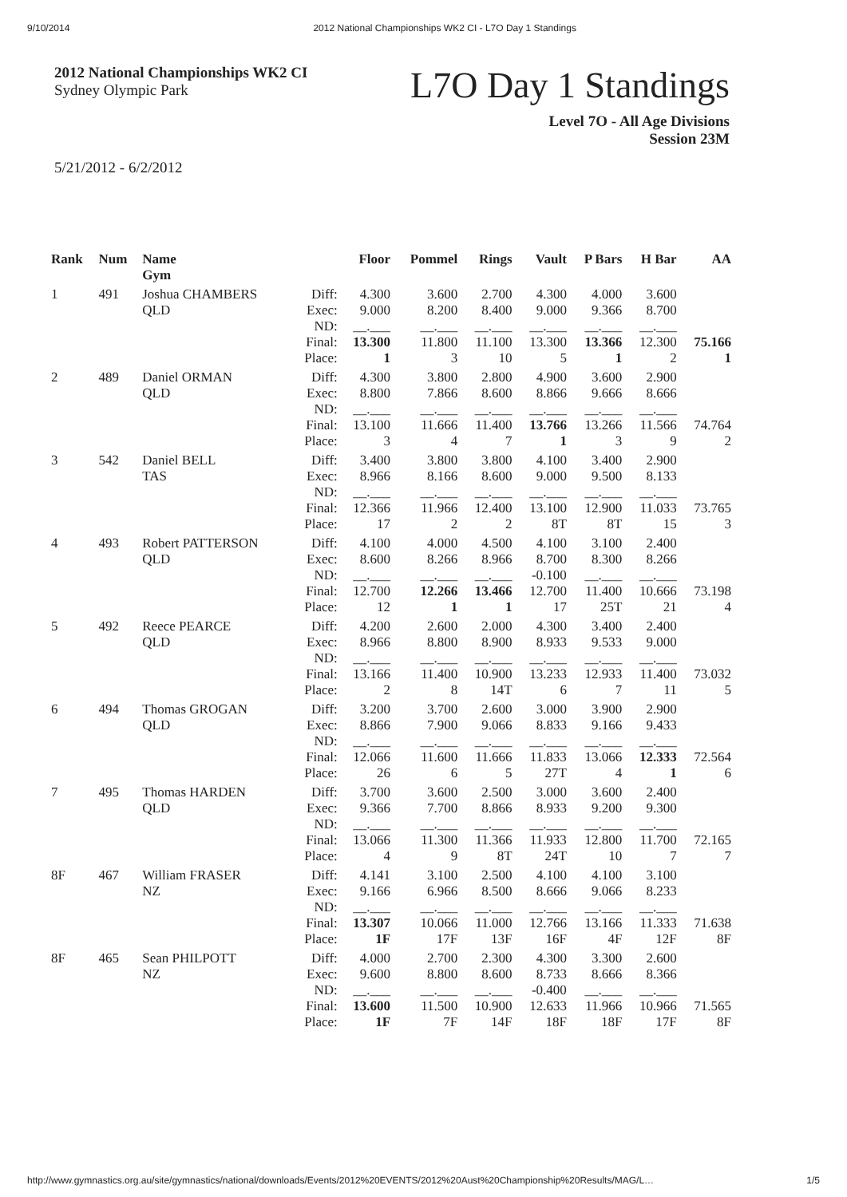9/10/2014 2012 National Championships WK2 CI - L7O Day 1 Standings
2012 National Championships WK2 CI
Sydney Olympic Park
L7O Day 1 Standings
Level 7O - All Age Divisions
Session 23M
5/21/2012 - 6/2/2012
| Rank | Num | Name Gym | | Floor | Pommel | Rings | Vault | P Bars | H Bar | AA |
| --- | --- | --- | --- | --- | --- | --- | --- | --- | --- | --- |
| 1 | 491 | Joshua CHAMBERS QLD | Diff: Exec: ND: Final: Place: | 4.300 9.000 __.___ 13.300 1 | 3.600 8.200 __.___ 11.800 3 | 2.700 8.400 __.___ 11.100 10 | 4.300 9.000 __.___ 13.300 5 | 4.000 9.366 __.___ 13.366 1 | 3.600 8.700 __.___ 12.300 2 | 75.166 1 |
| 2 | 489 | Daniel ORMAN QLD | Diff: Exec: ND: Final: Place: | 4.300 8.800 __.___ 13.100 3 | 3.800 7.866 __.___ 11.666 4 | 2.800 8.600 __.___ 11.400 7 | 4.900 8.866 __.___ 13.766 1 | 3.600 9.666 __.___ 13.266 3 | 2.900 8.666 __.___ 11.566 9 | 74.764 2 |
| 3 | 542 | Daniel BELL TAS | Diff: Exec: ND: Final: Place: | 3.400 8.966 __.___ 12.366 17 | 3.800 8.166 __.___ 11.966 2 | 3.800 8.600 __.___ 12.400 2 | 4.100 9.000 __.___ 13.100 8T | 3.400 9.500 __.___ 12.900 8T | 2.900 8.133 __.___ 11.033 15 | 73.765 3 |
| 4 | 493 | Robert PATTERSON QLD | Diff: Exec: ND: Final: Place: | 4.100 8.600 __.___ 12.700 12 | 4.000 8.266 __.___ 12.266 1 | 4.500 8.966 __.___ 13.466 1 | 4.100 8.700 -0.100 12.700 17 | 3.100 8.300 __.___ 11.400 25T | 2.400 8.266 __.___ 10.666 21 | 73.198 4 |
| 5 | 492 | Reece PEARCE QLD | Diff: Exec: ND: Final: Place: | 4.200 8.966 __.___ 13.166 2 | 2.600 8.800 __.___ 11.400 8 | 2.000 8.900 __.___ 10.900 14T | 4.300 8.933 __.___ 13.233 6 | 3.400 9.533 __.___ 12.933 7 | 2.400 9.000 __.___ 11.400 11 | 73.032 5 |
| 6 | 494 | Thomas GROGAN QLD | Diff: Exec: ND: Final: Place: | 3.200 8.866 __.___ 12.066 26 | 3.700 7.900 __.___ 11.600 6 | 2.600 9.066 __.___ 11.666 5 | 3.000 8.833 __.___ 11.833 27T | 3.900 9.166 __.___ 13.066 4 | 2.900 9.433 __.___ 12.333 1 | 72.564 6 |
| 7 | 495 | Thomas HARDEN QLD | Diff: Exec: ND: Final: Place: | 3.700 9.366 __.___ 13.066 4 | 3.600 7.700 __.___ 11.300 9 | 2.500 8.866 __.___ 11.366 8T | 3.000 8.933 __.___ 11.933 24T | 3.600 9.200 __.___ 12.800 10 | 2.400 9.300 __.___ 11.700 7 | 72.165 7 |
| 8F | 467 | William FRASER NZ | Diff: Exec: ND: Final: Place: | 4.141 9.166 __.___ 13.307 1F | 3.100 6.966 __.___ 10.066 17F | 2.500 8.500 __.___ 11.000 13F | 4.100 8.666 __.___ 12.766 16F | 4.100 9.066 __.___ 13.166 4F | 3.100 8.233 __.___ 11.333 12F | 71.638 8F |
| 8F | 465 | Sean PHILPOTT NZ | Diff: Exec: ND: Final: Place: | 4.000 9.600 __.___ 13.600 1F | 2.700 8.800 __.___ 11.500 7F | 2.300 8.600 __.___ 10.900 14F | 4.300 8.733 -0.400 12.633 18F | 3.300 8.666 __.___ 11.966 18F | 2.600 8.366 __.___ 10.966 17F | 71.565 8F |
http://www.gymnastics.org.au/site/gymnastics/national/downloads/Events/2012%20EVENTS/2012%20Aust%20Championship%20Results/MAG/L… 1/5